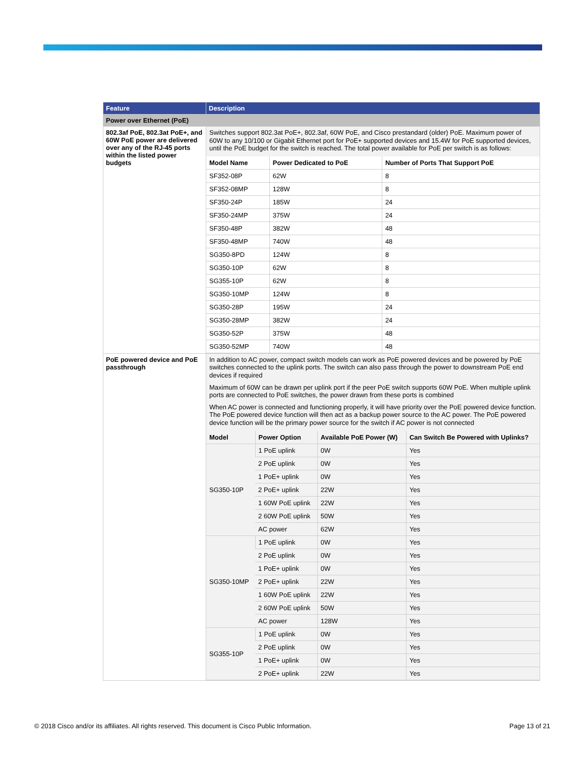| Feature | Description |
| --- | --- |
| Power over Ethernet (PoE) | |
| 802.3af PoE, 802.3at PoE+, and 60W PoE power are delivered over any of the RJ-45 ports within the listed power budgets | Switches support 802.3at PoE+, 802.3af, 60W PoE, and Cisco prestandard (older) PoE. Maximum power of 60W to any 10/100 or Gigabit Ethernet port for PoE+ supported devices and 15.4W for PoE supported devices, until the PoE budget for the switch is reached. The total power available for PoE per switch is as follows: / Model Name / Power Dedicated to PoE / Number of Ports That Support PoE / / --- / --- / --- / / SF352-08P / 62W / 8 / / SF352-08MP / 128W / 8 / / SF350-24P / 185W / 24 / / SF350-24MP / 375W / 24 / / SF350-48P / 382W / 48 / / SF350-48MP / 740W / 48 / / SG350-8PD / 124W / 8 / / SG350-10P / 62W / 8 / / SG355-10P / 62W / 8 / / SG350-10MP / 124W / 8 / / SG350-28P / 195W / 24 / / SG350-28MP / 382W / 24 / / SG350-52P / 375W / 48 / / SG350-52MP / 740W / 48 / |
| PoE powered device and PoE passthrough | In addition to AC power, compact switch models can work as PoE powered devices and be powered by PoE switches connected to the uplink ports. The switch can also pass through the power to downstream PoE end devices if required Maximum of 60W can be drawn per uplink port if the peer PoE switch supports 60W PoE. When multiple uplink ports are connected to PoE switches, the power drawn from these ports is combined When AC power is connected and functioning properly, it will have priority over the PoE powered device function. The PoE powered device function will then act as a backup power source to the AC power. The PoE powered device function will be the primary power source for the switch if AC power is not connected / Model / Power Option / Available PoE Power (W) / Can Switch Be Powered with Uplinks? / / --- / --- / --- / --- / / SG350-10P / 1 PoE uplink / 0W / Yes / / / 2 PoE uplink / 0W / Yes / / / 1 PoE+ uplink / 0W / Yes / / / 2 PoE+ uplink / 22W / Yes / / / 1 60W PoE uplink / 22W / Yes / / / 2 60W PoE uplink / 50W / Yes / / / AC power / 62W / Yes / / SG350-10MP / 1 PoE uplink / 0W / Yes / / / 2 PoE uplink / 0W / Yes / / / 1 PoE+ uplink / 0W / Yes / / / 2 PoE+ uplink / 22W / Yes / / / 1 60W PoE uplink / 22W / Yes / / / 2 60W PoE uplink / 50W / Yes / / / AC power / 128W / Yes / / SG355-10P / 1 PoE uplink / 0W / Yes / / / 2 PoE uplink / 0W / Yes / / / 1 PoE+ uplink / 0W / Yes / / / 2 PoE+ uplink / 22W / Yes / |
© 2018 Cisco and/or its affiliates. All rights reserved. This document is Cisco Public Information. Page 13 of 21